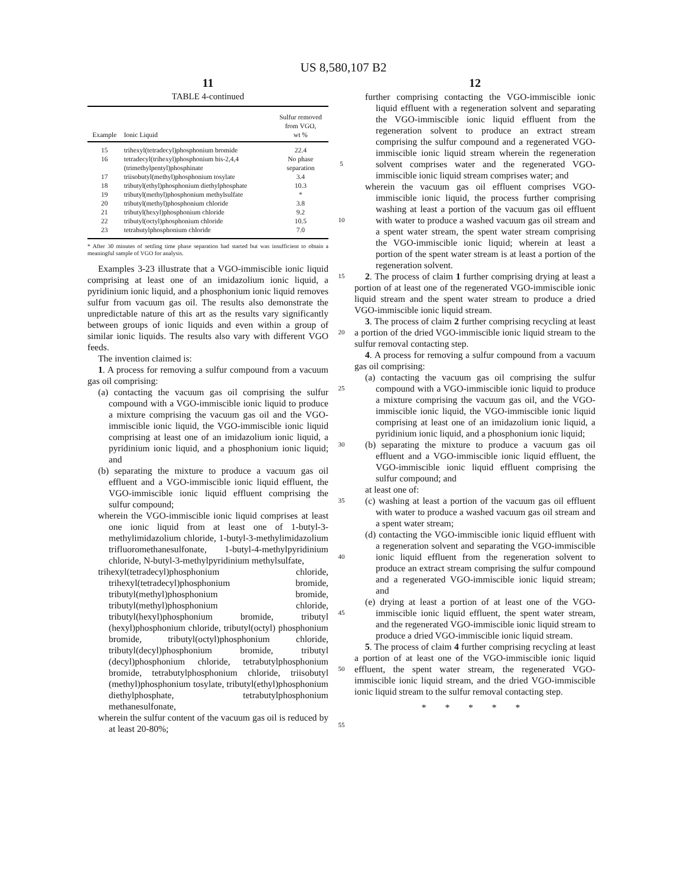US 8,580,107 B2
11
TABLE 4-continued
| Example | Ionic Liquid | Sulfur removed from VGO, wt % |
| --- | --- | --- |
| 15 | trihexyl(tetradecyl)phosphonium bromide | 22.4 |
| 16 | tetradecyl(trihexyl)phosphonium bis-2,4,4 (trimethylpentyl)phosphinate | No phase separation |
| 17 | triisobutyl(methyl)phosphonium tosylate | 3.4 |
| 18 | tributyl(ethyl)phosphonium diethylphosphate | 10.3 |
| 19 | tributyl(methyl)phosphonium methylsulfate | * |
| 20 | tributyl(methyl)phosphonium chloride | 3.8 |
| 21 | tributyl(hexyl)phosphonium chloride | 9.2 |
| 22 | tributyl(octyl)phosphonium chloride | 10.5 |
| 23 | tetrabutylphosphonium chloride | 7.0 |
* After 30 minutes of settling time phase separation had started but was insufficient to obtain a meaningful sample of VGO for analysis.
Examples 3-23 illustrate that a VGO-immiscible ionic liquid comprising at least one of an imidazolium ionic liquid, a pyridinium ionic liquid, and a phosphonium ionic liquid removes sulfur from vacuum gas oil. The results also demonstrate the unpredictable nature of this art as the results vary significantly between groups of ionic liquids and even within a group of similar ionic liquids. The results also vary with different VGO feeds.
The invention claimed is:
1. A process for removing a sulfur compound from a vacuum gas oil comprising:
(a) contacting the vacuum gas oil comprising the sulfur compound with a VGO-immiscible ionic liquid to produce a mixture comprising the vacuum gas oil and the VGO-immiscible ionic liquid, the VGO-immiscible ionic liquid comprising at least one of an imidazolium ionic liquid, a pyridinium ionic liquid, and a phosphonium ionic liquid; and
(b) separating the mixture to produce a vacuum gas oil effluent and a VGO-immiscible ionic liquid effluent, the VGO-immiscible ionic liquid effluent comprising the sulfur compound;
wherein the VGO-immiscible ionic liquid comprises at least one ionic liquid from at least one of 1-butyl-3-methylimidazolium chloride, 1-butyl-3-methylimidazolium trifluoromethanesulfonate, 1-butyl-4-methylpyridinium chloride, N-butyl-3-methylpyridinium methylsulfate,
trihexyl(tetradecyl)phosphonium chloride, trihexyl(tetradecyl)phosphonium bromide, tributyl(methyl)phosphonium bromide, tributyl(methyl)phosphonium chloride, tributyl(hexyl)phosphonium bromide, tributyl (hexyl)phosphonium chloride, tributyl(octyl) phosphonium bromide, tributyl(octyl)phosphonium chloride, tributyl(decyl)phosphonium bromide, tributyl (decyl)phosphonium chloride, tetrabutylphosphonium bromide, tetrabutylphosphonium chloride, triisobutyl (methyl)phosphonium tosylate, tributyl(ethyl)phosphonium diethylphosphate, tetrabutylphosphonium methanesulfonate,
wherein the sulfur content of the vacuum gas oil is reduced by at least 20-80%;
5
10
15
20
25
30
35
40
45
50
55
12
further comprising contacting the VGO-immiscible ionic liquid effluent with a regeneration solvent and separating the VGO-immiscible ionic liquid effluent from the regeneration solvent to produce an extract stream comprising the sulfur compound and a regenerated VGO-immiscible ionic liquid stream wherein the regeneration solvent comprises water and the regenerated VGO-immiscible ionic liquid stream comprises water; and
wherein the vacuum gas oil effluent comprises VGO-immiscible ionic liquid, the process further comprising washing at least a portion of the vacuum gas oil effluent with water to produce a washed vacuum gas oil stream and a spent water stream, the spent water stream comprising the VGO-immiscible ionic liquid; wherein at least a portion of the spent water stream is at least a portion of the regeneration solvent.
2. The process of claim 1 further comprising drying at least a portion of at least one of the regenerated VGO-immiscible ionic liquid stream and the spent water stream to produce a dried VGO-immiscible ionic liquid stream.
3. The process of claim 2 further comprising recycling at least a portion of the dried VGO-immiscible ionic liquid stream to the sulfur removal contacting step.
4. A process for removing a sulfur compound from a vacuum gas oil comprising:
(a) contacting the vacuum gas oil comprising the sulfur compound with a VGO-immiscible ionic liquid to produce a mixture comprising the vacuum gas oil, and the VGO-immiscible ionic liquid, the VGO-immiscible ionic liquid comprising at least one of an imidazolium ionic liquid, a pyridinium ionic liquid, and a phosphonium ionic liquid;
(b) separating the mixture to produce a vacuum gas oil effluent and a VGO-immiscible ionic liquid effluent, the VGO-immiscible ionic liquid effluent comprising the sulfur compound; and
at least one of:
(c) washing at least a portion of the vacuum gas oil effluent with water to produce a washed vacuum gas oil stream and a spent water stream;
(d) contacting the VGO-immiscible ionic liquid effluent with a regeneration solvent and separating the VGO-immiscible ionic liquid effluent from the regeneration solvent to produce an extract stream comprising the sulfur compound and a regenerated VGO-immiscible ionic liquid stream; and
(e) drying at least a portion of at least one of the VGO-immiscible ionic liquid effluent, the spent water stream, and the regenerated VGO-immiscible ionic liquid stream to produce a dried VGO-immiscible ionic liquid stream.
5. The process of claim 4 further comprising recycling at least a portion of at least one of the VGO-immiscible ionic liquid effluent, the spent water stream, the regenerated VGO-immiscible ionic liquid stream, and the dried VGO-immiscible ionic liquid stream to the sulfur removal contacting step.
* * * * *